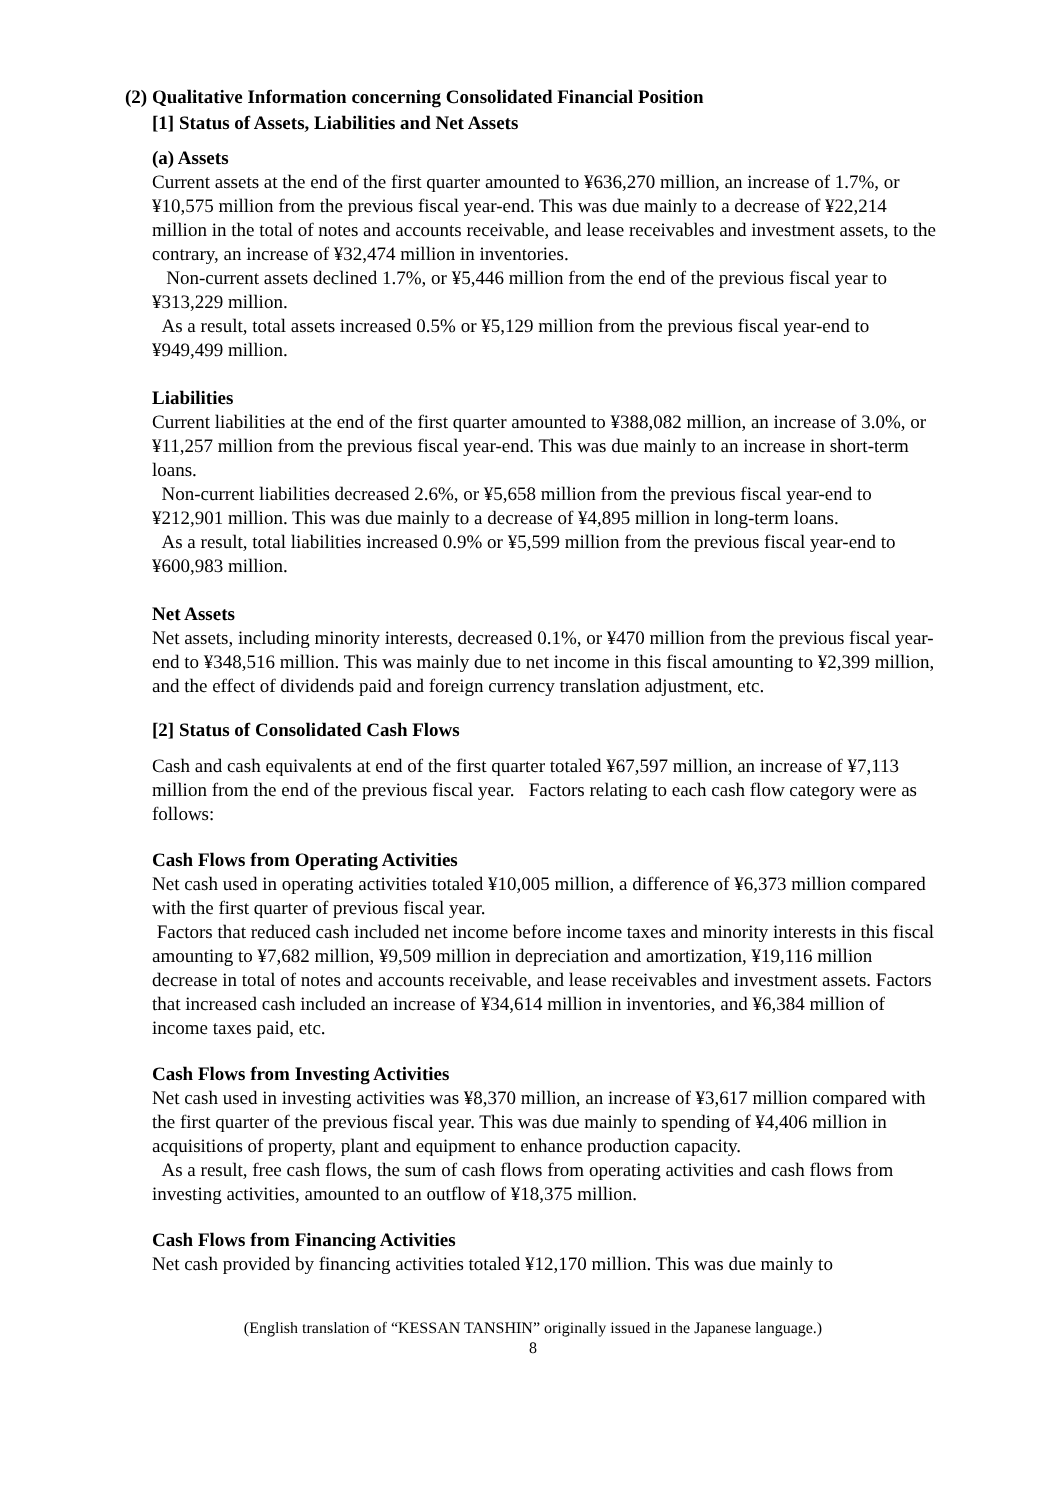(2) Qualitative Information concerning Consolidated Financial Position
[1] Status of Assets, Liabilities and Net Assets
(a) Assets
Current assets at the end of the first quarter amounted to ¥636,270 million, an increase of 1.7%, or ¥10,575 million from the previous fiscal year-end. This was due mainly to a decrease of ¥22,214 million in the total of notes and accounts receivable, and lease receivables and investment assets, to the contrary, an increase of ¥32,474 million in inventories.
Non-current assets declined 1.7%, or ¥5,446 million from the end of the previous fiscal year to ¥313,229 million.
As a result, total assets increased 0.5% or ¥5,129 million from the previous fiscal year-end to ¥949,499 million.
Liabilities
Current liabilities at the end of the first quarter amounted to ¥388,082 million, an increase of 3.0%, or ¥11,257 million from the previous fiscal year-end. This was due mainly to an increase in short-term loans.
Non-current liabilities decreased 2.6%, or ¥5,658 million from the previous fiscal year-end to ¥212,901 million. This was due mainly to a decrease of ¥4,895 million in long-term loans.
As a result, total liabilities increased 0.9% or ¥5,599 million from the previous fiscal year-end to ¥600,983 million.
Net Assets
Net assets, including minority interests, decreased 0.1%, or ¥470 million from the previous fiscal year-end to ¥348,516 million. This was mainly due to net income in this fiscal amounting to ¥2,399 million, and the effect of dividends paid and foreign currency translation adjustment, etc.
[2] Status of Consolidated Cash Flows
Cash and cash equivalents at end of the first quarter totaled ¥67,597 million, an increase of ¥7,113 million from the end of the previous fiscal year. Factors relating to each cash flow category were as follows:
Cash Flows from Operating Activities
Net cash used in operating activities totaled ¥10,005 million, a difference of ¥6,373 million compared with the first quarter of previous fiscal year.
Factors that reduced cash included net income before income taxes and minority interests in this fiscal amounting to ¥7,682 million, ¥9,509 million in depreciation and amortization, ¥19,116 million decrease in total of notes and accounts receivable, and lease receivables and investment assets. Factors that increased cash included an increase of ¥34,614 million in inventories, and ¥6,384 million of income taxes paid, etc.
Cash Flows from Investing Activities
Net cash used in investing activities was ¥8,370 million, an increase of ¥3,617 million compared with the first quarter of the previous fiscal year. This was due mainly to spending of ¥4,406 million in acquisitions of property, plant and equipment to enhance production capacity.
As a result, free cash flows, the sum of cash flows from operating activities and cash flows from investing activities, amounted to an outflow of ¥18,375 million.
Cash Flows from Financing Activities
Net cash provided by financing activities totaled ¥12,170 million. This was due mainly to
(English translation of “KESSAN TANSHIN” originally issued in the Japanese language.)
8